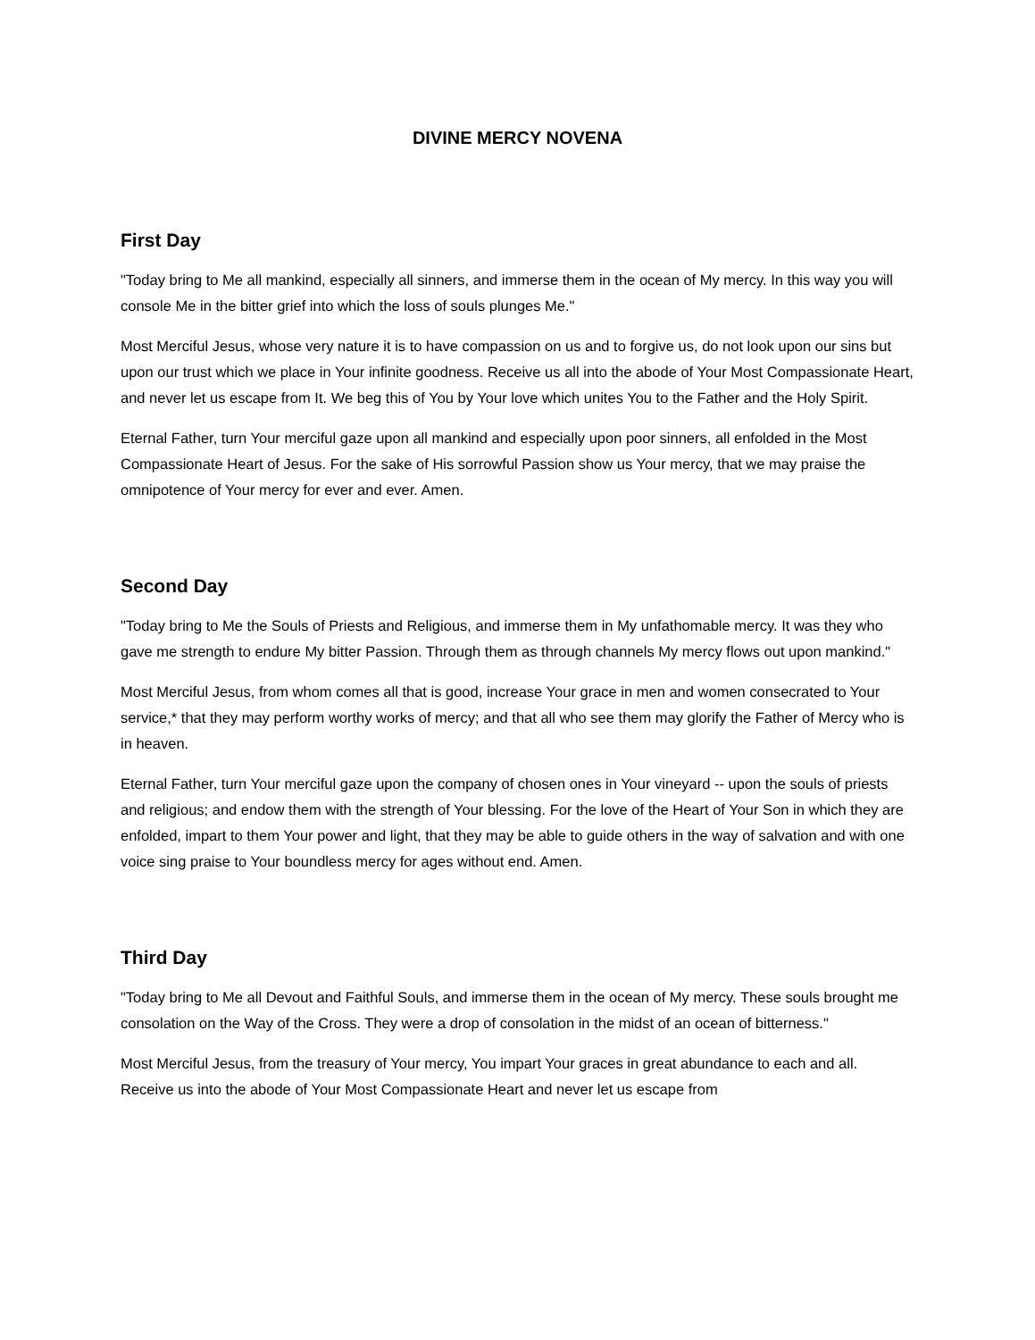DIVINE MERCY NOVENA
First Day
"Today bring to Me all mankind, especially all sinners, and immerse them in the ocean of My mercy. In this way you will console Me in the bitter grief into which the loss of souls plunges Me."
Most Merciful Jesus, whose very nature it is to have compassion on us and to forgive us, do not look upon our sins but upon our trust which we place in Your infinite goodness. Receive us all into the abode of Your Most Compassionate Heart, and never let us escape from It. We beg this of You by Your love which unites You to the Father and the Holy Spirit.
Eternal Father, turn Your merciful gaze upon all mankind and especially upon poor sinners, all enfolded in the Most Compassionate Heart of Jesus. For the sake of His sorrowful Passion show us Your mercy, that we may praise the omnipotence of Your mercy for ever and ever. Amen.
Second Day
"Today bring to Me the Souls of Priests and Religious, and immerse them in My unfathomable mercy. It was they who gave me strength to endure My bitter Passion. Through them as through channels My mercy flows out upon mankind."
Most Merciful Jesus, from whom comes all that is good, increase Your grace in men and women consecrated to Your service,* that they may perform worthy works of mercy; and that all who see them may glorify the Father of Mercy who is in heaven.
Eternal Father, turn Your merciful gaze upon the company of chosen ones in Your vineyard -- upon the souls of priests and religious; and endow them with the strength of Your blessing. For the love of the Heart of Your Son in which they are enfolded, impart to them Your power and light, that they may be able to guide others in the way of salvation and with one voice sing praise to Your boundless mercy for ages without end. Amen.
Third Day
"Today bring to Me all Devout and Faithful Souls, and immerse them in the ocean of My mercy. These souls brought me consolation on the Way of the Cross. They were a drop of consolation in the midst of an ocean of bitterness."
Most Merciful Jesus, from the treasury of Your mercy, You impart Your graces in great abundance to each and all. Receive us into the abode of Your Most Compassionate Heart and never let us escape from